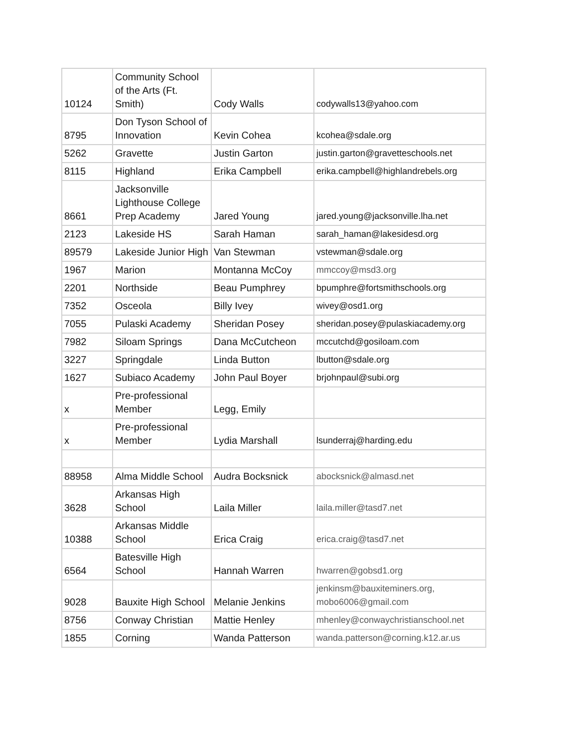| 10124 | Community School of the Arts (Ft. Smith) | Cody Walls | codywalls13@yahoo.com |
| 8795 | Don Tyson School of Innovation | Kevin Cohea | kcohea@sdale.org |
| 5262 | Gravette | Justin Garton | justin.garton@gravetteschools.net |
| 8115 | Highland | Erika Campbell | erika.campbell@highlandrebels.org |
| 8661 | Jacksonville Lighthouse College Prep Academy | Jared Young | jared.young@jacksonville.lha.net |
| 2123 | Lakeside HS | Sarah Haman | sarah_haman@lakesidesd.org |
| 89579 | Lakeside Junior High | Van Stewman | vstewman@sdale.org |
| 1967 | Marion | Montanna McCoy | mmccoy@msd3.org |
| 2201 | Northside | Beau Pumphrey | bpumphre@fortsmithschools.org |
| 7352 | Osceola | Billy Ivey | wivey@osd1.org |
| 7055 | Pulaski Academy | Sheridan Posey | sheridan.posey@pulaskiacademy.org |
| 7982 | Siloam Springs | Dana McCutcheon | mccutchd@gosiloam.com |
| 3227 | Springdale | Linda Button | lbutton@sdale.org |
| 1627 | Subiaco Academy | John Paul Boyer | brjohnpaul@subi.org |
| x | Pre-professional Member | Legg, Emily | |
| x | Pre-professional Member | Lydia Marshall | lsunderraj@harding.edu |
| 88958 | Alma Middle School | Audra Bocksnick | abocksnick@almasd.net |
| 3628 | Arkansas High School | Laila Miller | laila.miller@tasd7.net |
| 10388 | Arkansas Middle School | Erica Craig | erica.craig@tasd7.net |
| 6564 | Batesville High School | Hannah Warren | hwarren@gobsd1.org |
| 9028 | Bauxite High School | Melanie Jenkins | jenkinsm@bauxiteminers.org, mobo6006@gmail.com |
| 8756 | Conway Christian | Mattie Henley | mhenley@conwaychristianschool.net |
| 1855 | Corning | Wanda Patterson | wanda.patterson@corning.k12.ar.us |